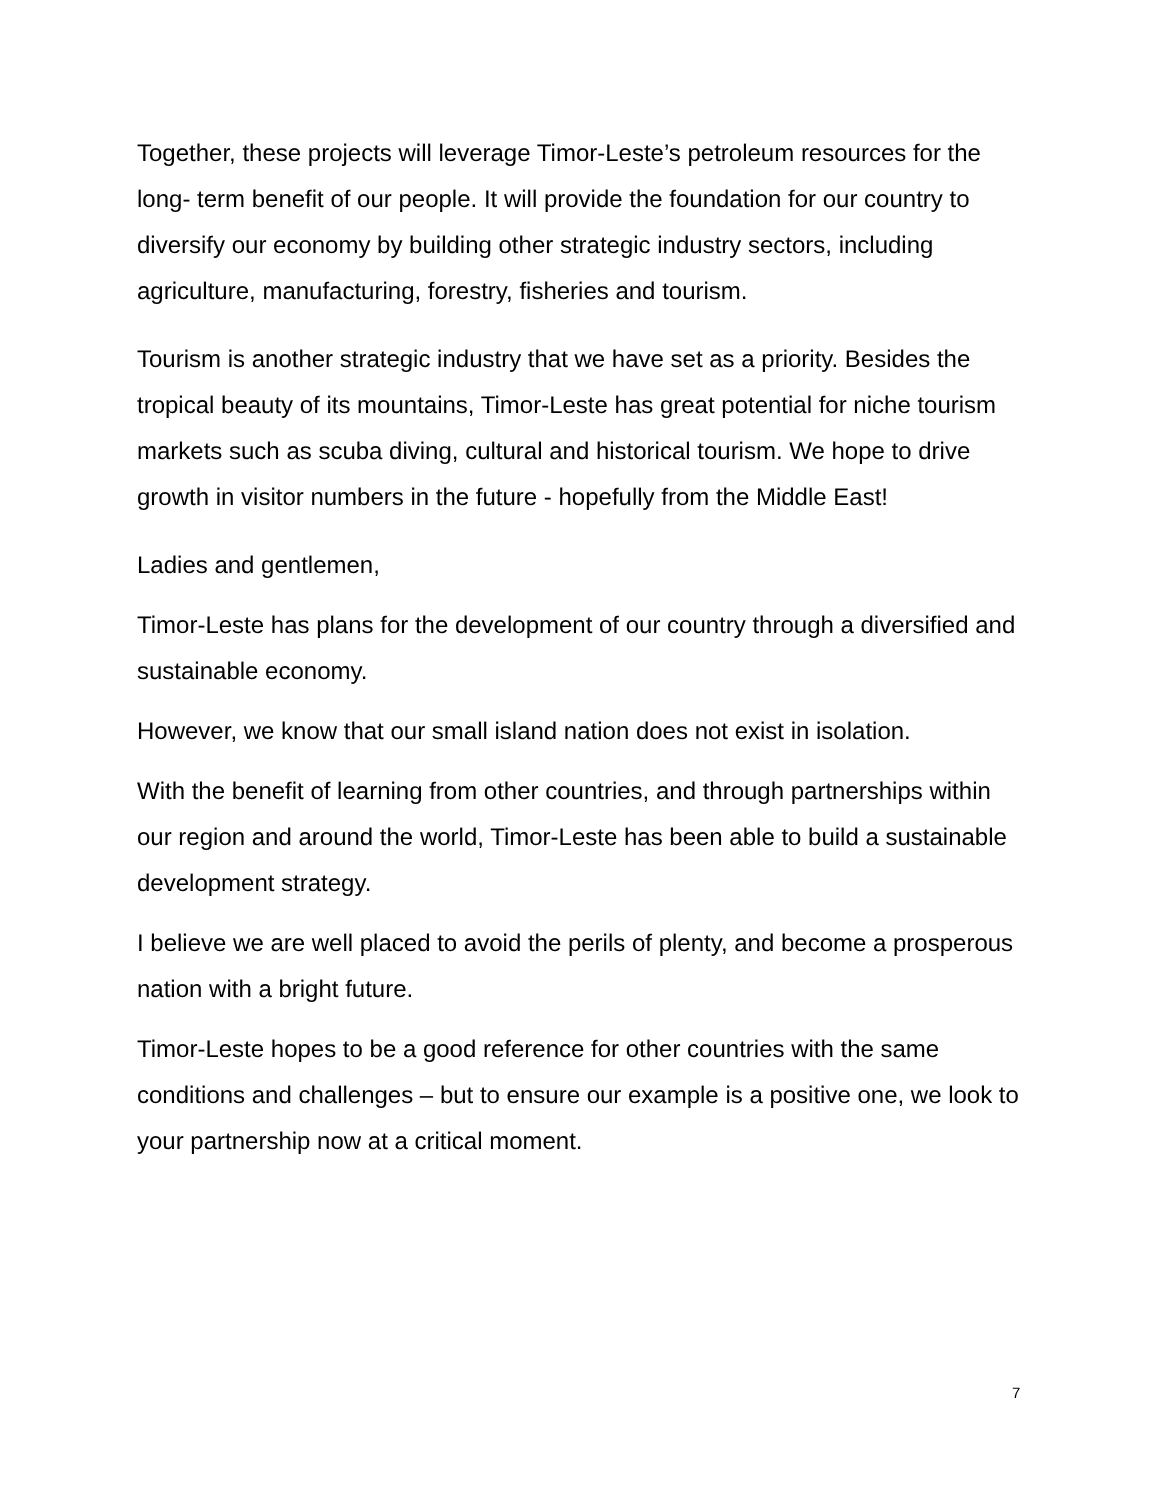Together, these projects will leverage Timor-Leste’s petroleum resources for the long- term benefit of our people. It will provide the foundation for our country to diversify our economy by building other strategic industry sectors, including agriculture, manufacturing, forestry, fisheries and tourism.
Tourism is another strategic industry that we have set as a priority. Besides the tropical beauty of its mountains, Timor-Leste has great potential for niche tourism markets such as scuba diving, cultural and historical tourism. We hope to drive growth in visitor numbers in the future - hopefully from the Middle East!
Ladies and gentlemen,
Timor-Leste has plans for the development of our country through a diversified and sustainable economy.
However, we know that our small island nation does not exist in isolation.
With the benefit of learning from other countries, and through partnerships within our region and around the world, Timor-Leste has been able to build a sustainable development strategy.
I believe we are well placed to avoid the perils of plenty, and become a prosperous nation with a bright future.
Timor-Leste hopes to be a good reference for other countries with the same conditions and challenges – but to ensure our example is a positive one, we look to your partnership now at a critical moment.
7